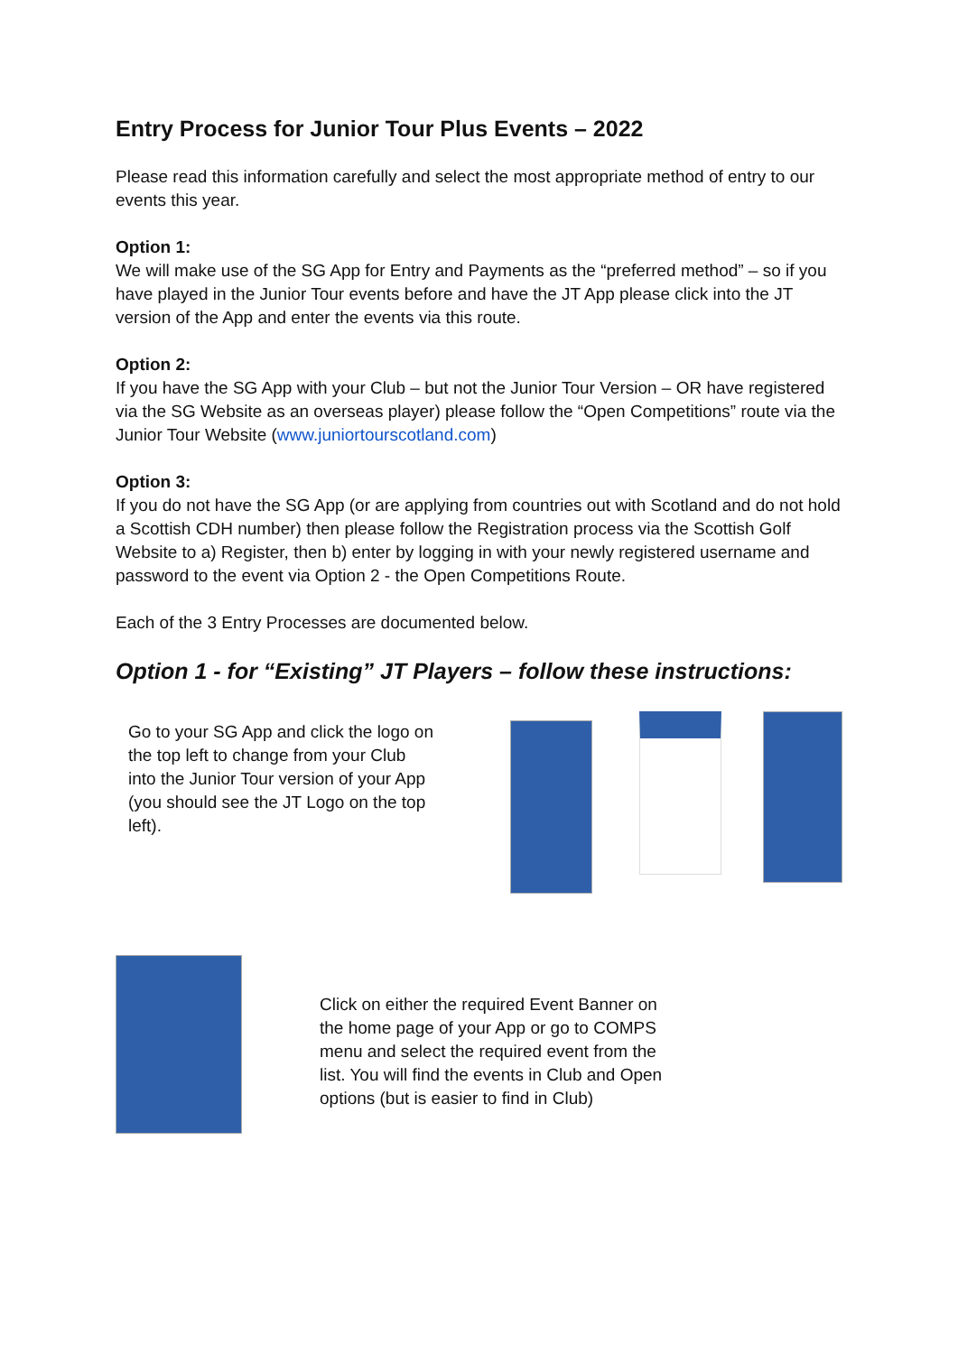Entry Process for Junior Tour Plus Events – 2022
Please read this information carefully and select the most appropriate method of entry to our events this year.
Option 1:
We will make use of the SG App for Entry and Payments as the “preferred method” – so if you have played in the Junior Tour events before and have the JT App please click into the JT version of the App and enter the events via this route.
Option 2:
If you have the SG App with your Club – but not the Junior Tour Version – OR have registered via the SG Website as an overseas player) please follow the “Open Competitions” route via the Junior Tour Website (www.juniortourscotland.com)
Option 3:
If you do not have the SG App (or are applying from countries out with Scotland and do not hold a Scottish CDH number) then please follow the Registration process via the Scottish Golf Website to a) Register, then b) enter by logging in with your newly registered username and password to the event via Option 2 - the Open Competitions Route.
Each of the 3 Entry Processes are documented below.
Option 1 - for “Existing” JT Players – follow these instructions:
Go to your SG App and click the logo on the top left to change from your Club into the Junior Tour version of your App (you should see the JT Logo on the top left).
Click on either the required Event Banner on the home page of your App or go to COMPS menu and select the required event from the list. You will find the events in Club and Open options (but is easier to find in Club)